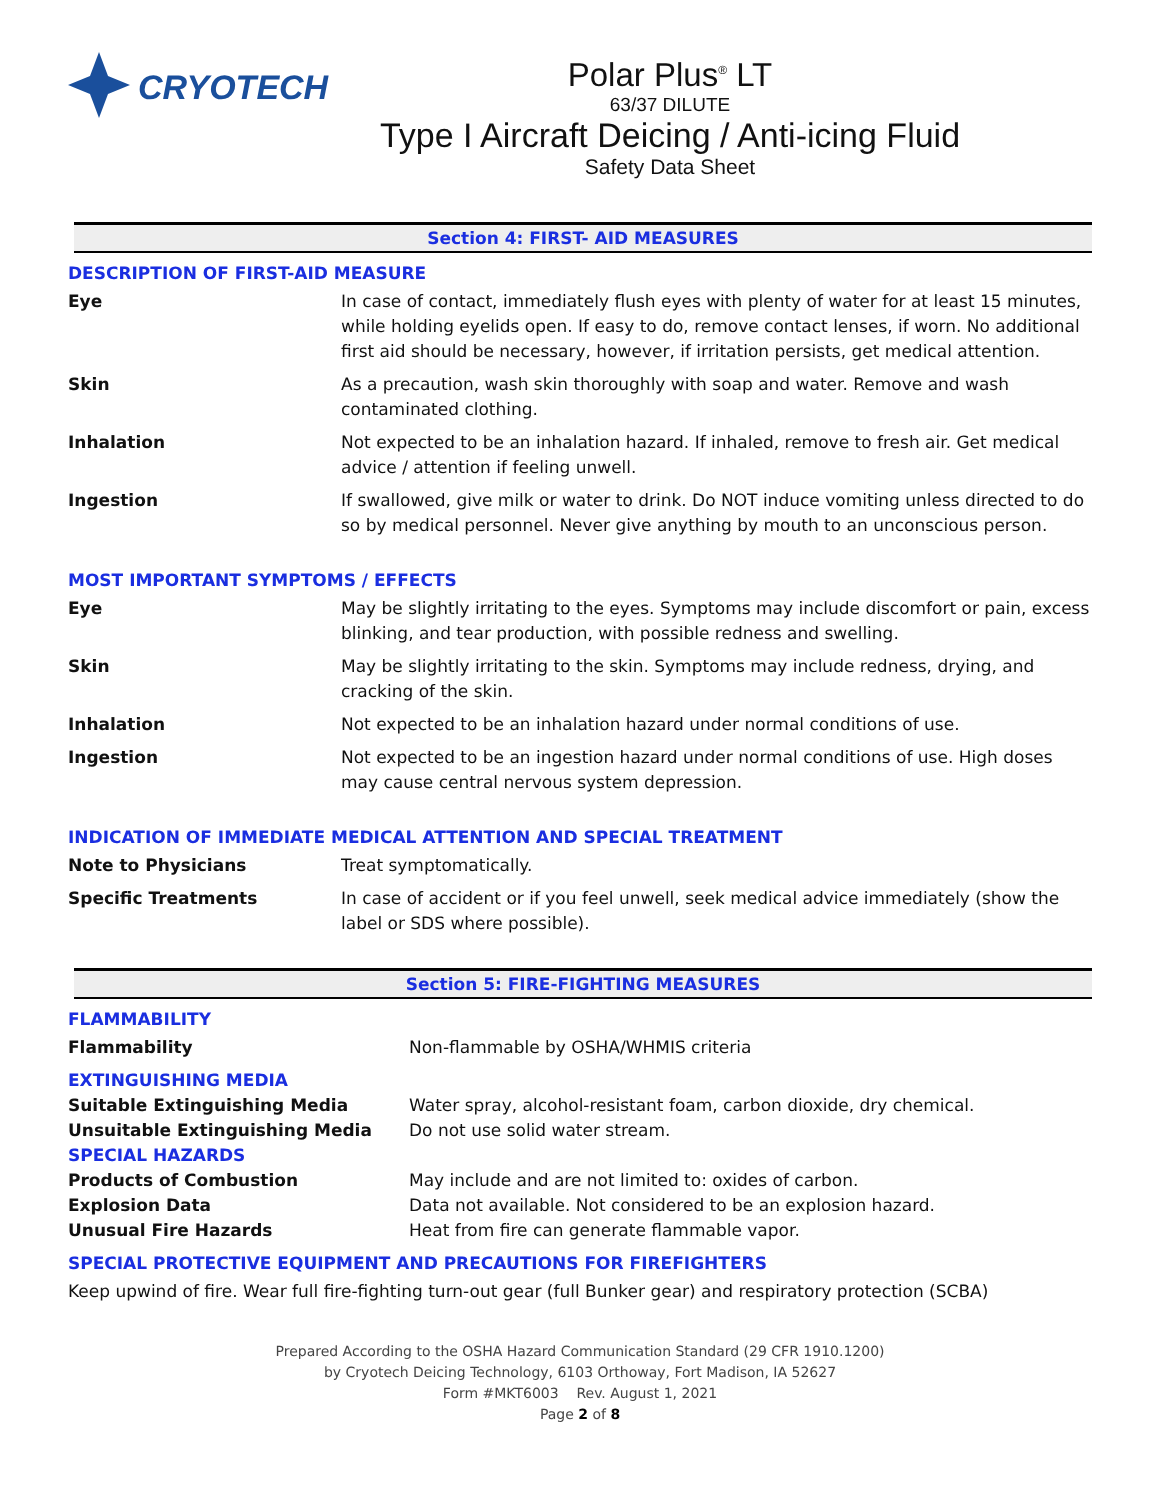CRYOTECH
Polar Plus<sup>®</sup> LT
63/37 DILUTE
Type I Aircraft Deicing / Anti-icing Fluid
Safety Data Sheet
Section 4: FIRST- AID MEASURES
DESCRIPTION OF FIRST-AID MEASURE
| Eye | In case of contact, immediately flush eyes with plenty of water for at least 15 minutes, while holding eyelids open. If easy to do, remove contact lenses, if worn. No additional first aid should be necessary, however, if irritation persists, get medical attention. |
| Skin | As a precaution, wash skin thoroughly with soap and water. Remove and wash contaminated clothing. |
| Inhalation | Not expected to be an inhalation hazard. If inhaled, remove to fresh air. Get medical advice / attention if feeling unwell. |
| Ingestion | If swallowed, give milk or water to drink. Do NOT induce vomiting unless directed to do so by medical personnel. Never give anything by mouth to an unconscious person. |
MOST IMPORTANT SYMPTOMS / EFFECTS
| Eye | May be slightly irritating to the eyes. Symptoms may include discomfort or pain, excess blinking, and tear production, with possible redness and swelling. |
| Skin | May be slightly irritating to the skin. Symptoms may include redness, drying, and cracking of the skin. |
| Inhalation | Not expected to be an inhalation hazard under normal conditions of use. |
| Ingestion | Not expected to be an ingestion hazard under normal conditions of use. High doses may cause central nervous system depression. |
INDICATION OF IMMEDIATE MEDICAL ATTENTION AND SPECIAL TREATMENT
| Note to Physicians | Treat symptomatically. |
| Specific Treatments | In case of accident or if you feel unwell, seek medical advice immediately (show the label or SDS where possible). |
Section 5: FIRE-FIGHTING MEASURES
FLAMMABILITY
| Flammability | Non-flammable by OSHA/WHMIS criteria |
| EXTINGUISHING MEDIA | |
| Suitable Extinguishing Media | Water spray, alcohol-resistant foam, carbon dioxide, dry chemical. |
| Unsuitable Extinguishing Media | Do not use solid water stream. |
| SPECIAL HAZARDS | |
| Products of Combustion | May include and are not limited to: oxides of carbon. |
| Explosion Data | Data not available. Not considered to be an explosion hazard. |
| Unusual Fire Hazards | Heat from fire can generate flammable vapor. |
SPECIAL PROTECTIVE EQUIPMENT AND PRECAUTIONS FOR FIREFIGHTERS
Keep upwind of fire. Wear full fire-fighting turn-out gear (full Bunker gear) and respiratory protection (SCBA)
Prepared According to the OSHA Hazard Communication Standard (29 CFR 1910.1200)
by Cryotech Deicing Technology, 6103 Orthoway, Fort Madison, IA 52627
Form #MKT6003 Rev. August 1, 2021
Page 2 of 8